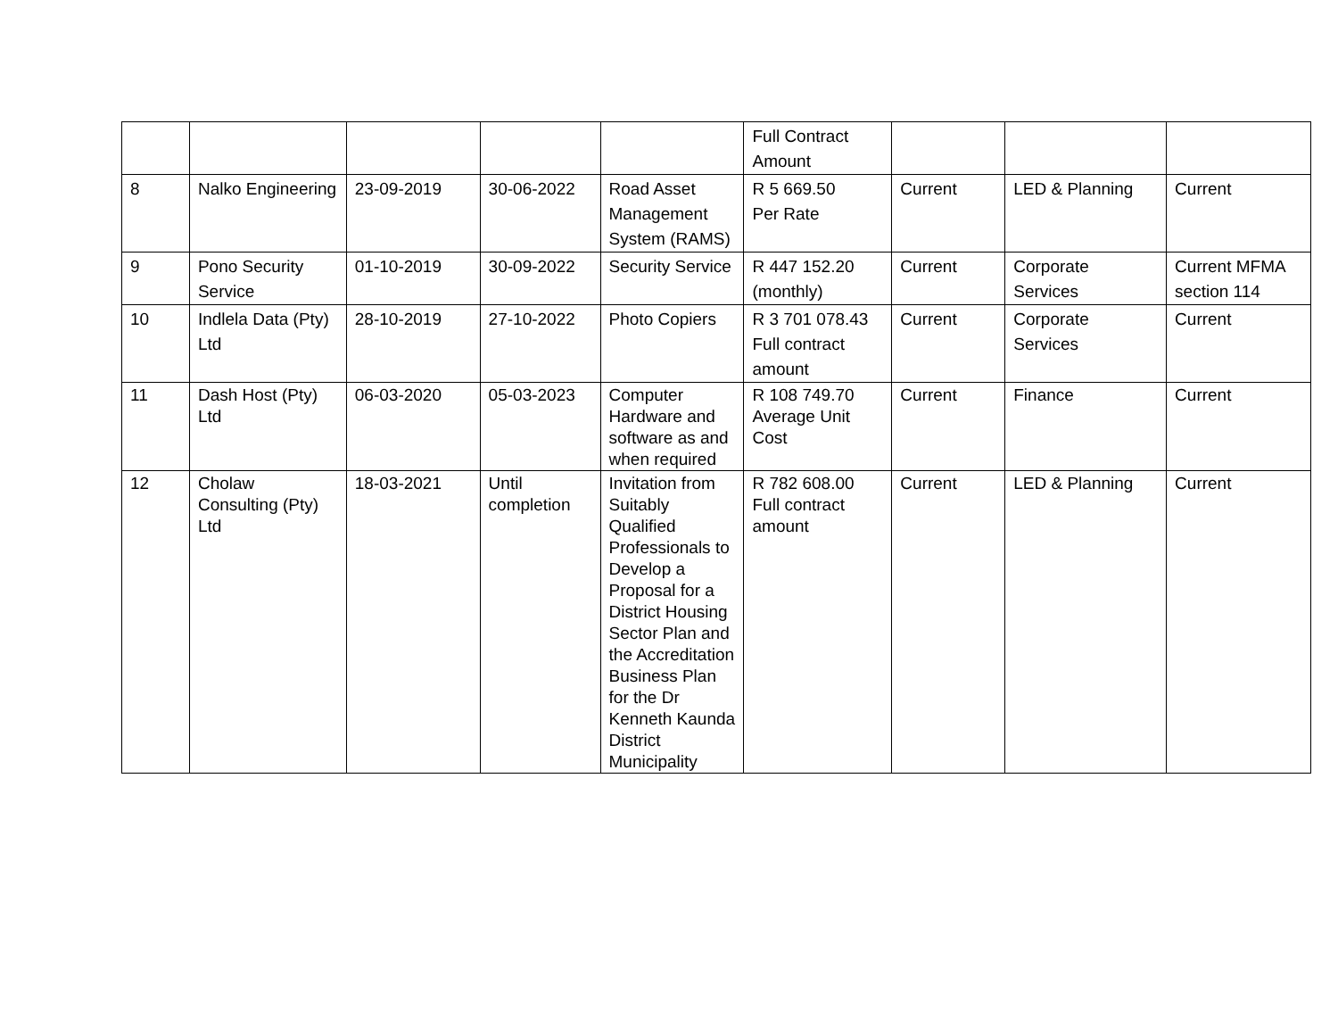| | | | | | Full Contract Amount | | | |
| 8 | Nalko Engineering | 23-09-2019 | 30-06-2022 | Road Asset Management System (RAMS) | R 5 669.50 Per Rate | Current | LED & Planning | Current |
| 9 | Pono Security Service | 01-10-2019 | 30-09-2022 | Security Service | R 447 152.20 (monthly) | Current | Corporate Services | Current MFMA section 114 |
| 10 | Indlela Data (Pty) Ltd | 28-10-2019 | 27-10-2022 | Photo Copiers | R 3 701 078.43 Full contract amount | Current | Corporate Services | Current |
| 11 | Dash Host (Pty) Ltd | 06-03-2020 | 05-03-2023 | Computer Hardware and software as and when required | R 108 749.70 Average Unit Cost | Current | Finance | Current |
| 12 | Cholaw Consulting (Pty) Ltd | 18-03-2021 | Until completion | Invitation from Suitably Qualified Professionals to Develop a Proposal for a District Housing Sector Plan and the Accreditation Business Plan for the Dr Kenneth Kaunda District Municipality | R 782 608.00 Full contract amount | Current | LED & Planning | Current |